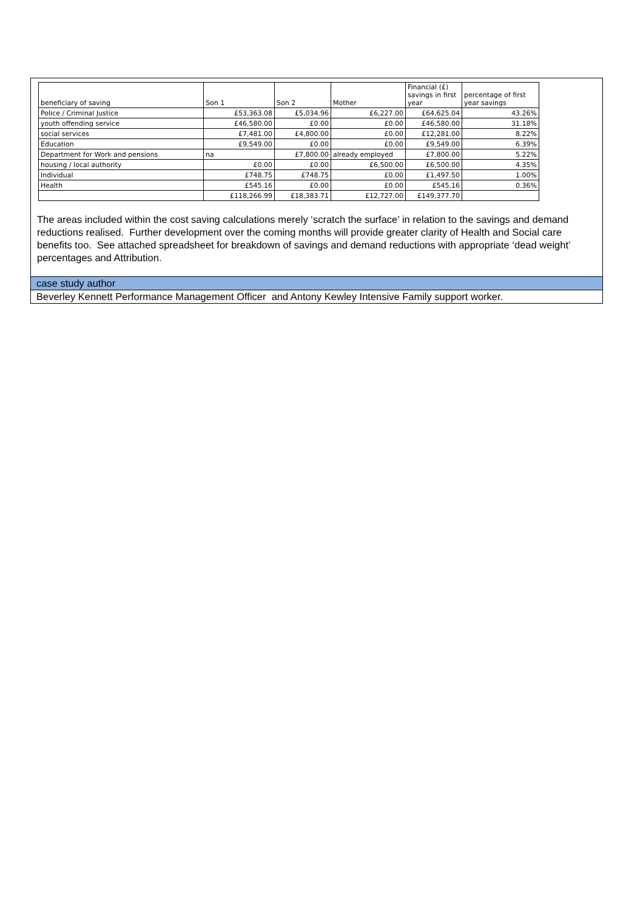| beneficiary of saving | Son 1 | Son 2 | Mother | Financial (£) savings in first year | percentage of first year savings |
| --- | --- | --- | --- | --- | --- |
| Police / Criminal Justice | £53,363.08 | £5,034.96 | £6,227.00 | £64,625.04 | 43.26% |
| youth offending service | £46,580.00 | £0.00 | £0.00 | £46,580.00 | 31.18% |
| social services | £7,481.00 | £4,800.00 | £0.00 | £12,281.00 | 8.22% |
| Education | £9,549.00 | £0.00 | £0.00 | £9,549.00 | 6.39% |
| Department for Work and pensions | na | £7,800.00 | already employed | £7,800.00 | 5.22% |
| housing / local authority | £0.00 | £0.00 | £6,500.00 | £6,500.00 | 4.35% |
| Individual | £748.75 | £748.75 | £0.00 | £1,497.50 | 1.00% |
| Health | £545.16 | £0.00 | £0.00 | £545.16 | 0.36% |
| | £118,266.99 | £18,383.71 | £12,727.00 | £149,377.70 | |
The areas included within the cost saving calculations merely ‘scratch the surface’ in relation to the savings and demand reductions realised. Further development over the coming months will provide greater clarity of Health and Social care benefits too. See attached spreadsheet for breakdown of savings and demand reductions with appropriate ‘dead weight’ percentages and Attribution.
case study author
Beverley Kennett Performance Management Officer and Antony Kewley Intensive Family support worker.